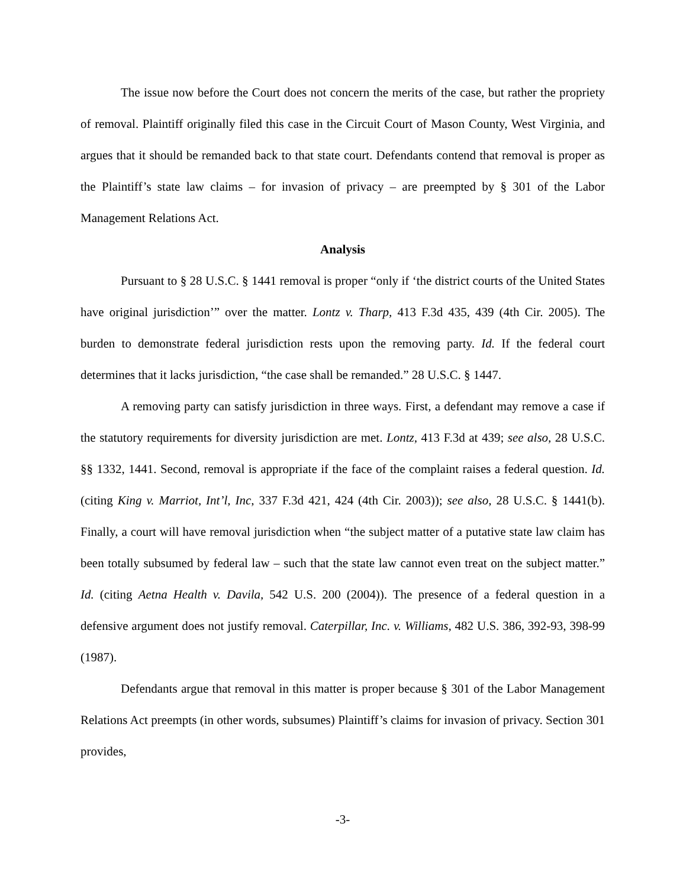The issue now before the Court does not concern the merits of the case, but rather the propriety of removal. Plaintiff originally filed this case in the Circuit Court of Mason County, West Virginia, and argues that it should be remanded back to that state court. Defendants contend that removal is proper as the Plaintiff’s state law claims – for invasion of privacy – are preempted by § 301 of the Labor Management Relations Act.
Analysis
Pursuant to § 28 U.S.C. § 1441 removal is proper “only if ‘the district courts of the United States have original jurisdiction’” over the matter. Lontz v. Tharp, 413 F.3d 435, 439 (4th Cir. 2005). The burden to demonstrate federal jurisdiction rests upon the removing party. Id. If the federal court determines that it lacks jurisdiction, “the case shall be remanded.” 28 U.S.C. § 1447.
A removing party can satisfy jurisdiction in three ways. First, a defendant may remove a case if the statutory requirements for diversity jurisdiction are met. Lontz, 413 F.3d at 439; see also, 28 U.S.C. §§ 1332, 1441. Second, removal is appropriate if the face of the complaint raises a federal question. Id. (citing King v. Marriot, Int’l, Inc, 337 F.3d 421, 424 (4th Cir. 2003)); see also, 28 U.S.C. § 1441(b). Finally, a court will have removal jurisdiction when “the subject matter of a putative state law claim has been totally subsumed by federal law – such that the state law cannot even treat on the subject matter.” Id. (citing Aetna Health v. Davila, 542 U.S. 200 (2004)). The presence of a federal question in a defensive argument does not justify removal. Caterpillar, Inc. v. Williams, 482 U.S. 386, 392-93, 398-99 (1987).
Defendants argue that removal in this matter is proper because § 301 of the Labor Management Relations Act preempts (in other words, subsumes) Plaintiff’s claims for invasion of privacy. Section 301 provides,
-3-